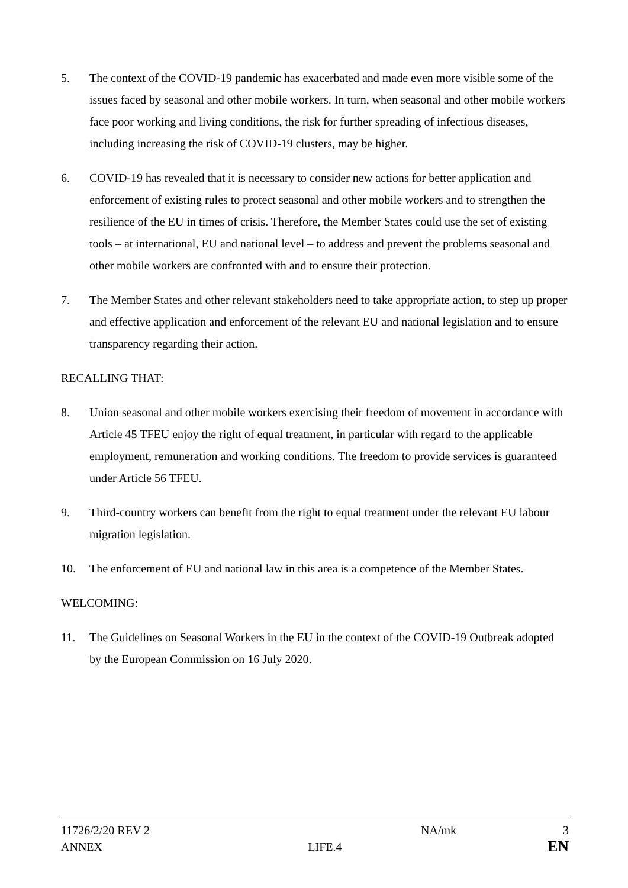5. The context of the COVID-19 pandemic has exacerbated and made even more visible some of the issues faced by seasonal and other mobile workers. In turn, when seasonal and other mobile workers face poor working and living conditions, the risk for further spreading of infectious diseases, including increasing the risk of COVID-19 clusters, may be higher.
6. COVID-19 has revealed that it is necessary to consider new actions for better application and enforcement of existing rules to protect seasonal and other mobile workers and to strengthen the resilience of the EU in times of crisis. Therefore, the Member States could use the set of existing tools – at international, EU and national level – to address and prevent the problems seasonal and other mobile workers are confronted with and to ensure their protection.
7. The Member States and other relevant stakeholders need to take appropriate action, to step up proper and effective application and enforcement of the relevant EU and national legislation and to ensure transparency regarding their action.
RECALLING THAT:
8. Union seasonal and other mobile workers exercising their freedom of movement in accordance with Article 45 TFEU enjoy the right of equal treatment, in particular with regard to the applicable employment, remuneration and working conditions. The freedom to provide services is guaranteed under Article 56 TFEU.
9. Third-country workers can benefit from the right to equal treatment under the relevant EU labour migration legislation.
10. The enforcement of EU and national law in this area is a competence of the Member States.
WELCOMING:
11. The Guidelines on Seasonal Workers in the EU in the context of the COVID-19 Outbreak adopted by the European Commission on 16 July 2020.
11726/2/20 REV 2 NA/mk 3
ANNEX LIFE.4 EN